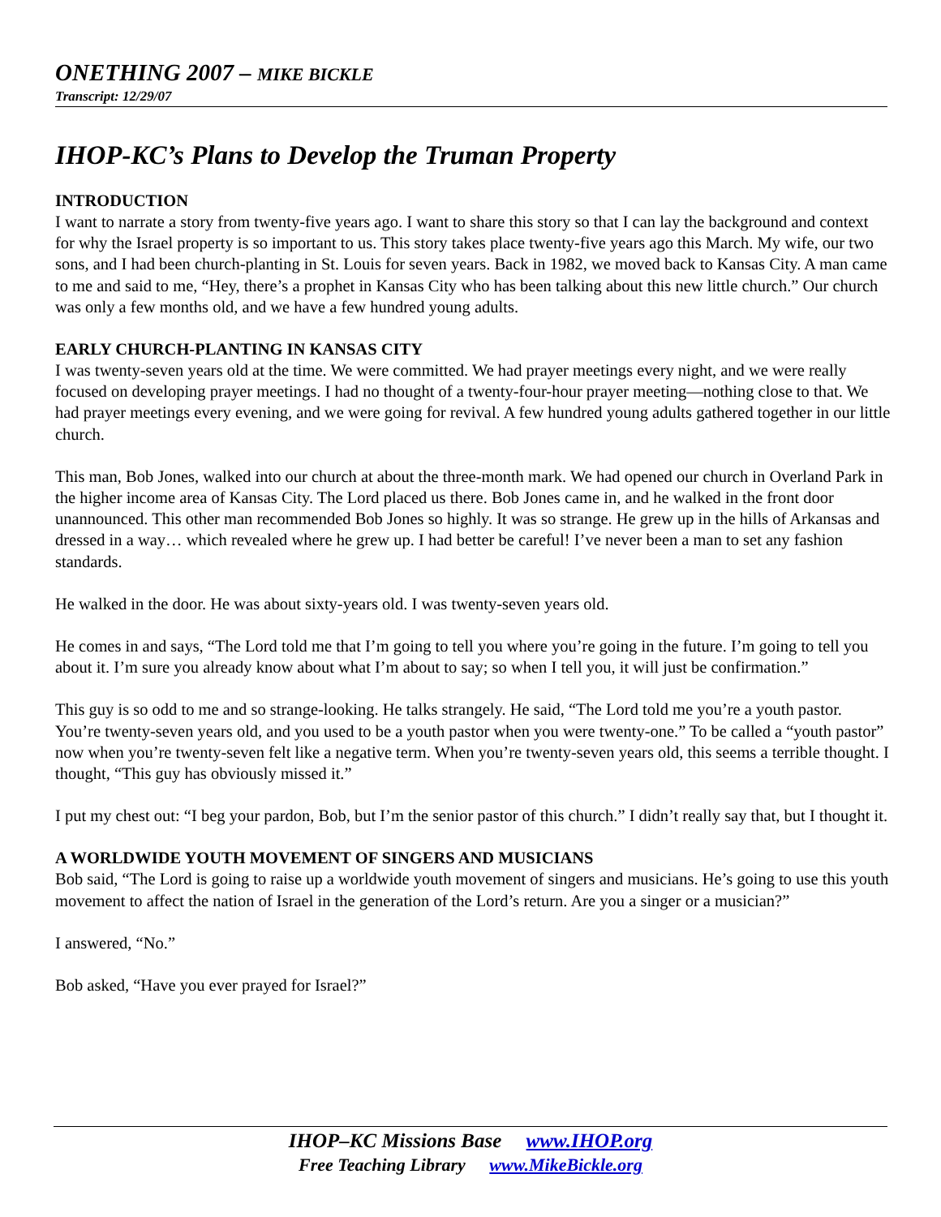ONETHING 2007 – MIKE BICKLE
Transcript: 12/29/07
IHOP-KC’s Plans to Develop the Truman Property
INTRODUCTION
I want to narrate a story from twenty-five years ago. I want to share this story so that I can lay the background and context for why the Israel property is so important to us. This story takes place twenty-five years ago this March. My wife, our two sons, and I had been church-planting in St. Louis for seven years. Back in 1982, we moved back to Kansas City. A man came to me and said to me, “Hey, there’s a prophet in Kansas City who has been talking about this new little church.” Our church was only a few months old, and we have a few hundred young adults.
EARLY CHURCH-PLANTING IN KANSAS CITY
I was twenty-seven years old at the time. We were committed. We had prayer meetings every night, and we were really focused on developing prayer meetings. I had no thought of a twenty-four-hour prayer meeting—nothing close to that. We had prayer meetings every evening, and we were going for revival. A few hundred young adults gathered together in our little church.
This man, Bob Jones, walked into our church at about the three-month mark. We had opened our church in Overland Park in the higher income area of Kansas City. The Lord placed us there. Bob Jones came in, and he walked in the front door unannounced. This other man recommended Bob Jones so highly. It was so strange. He grew up in the hills of Arkansas and dressed in a way… which revealed where he grew up. I had better be careful! I’ve never been a man to set any fashion standards.
He walked in the door. He was about sixty-years old. I was twenty-seven years old.
He comes in and says, “The Lord told me that I’m going to tell you where you’re going in the future. I’m going to tell you about it. I’m sure you already know about what I’m about to say; so when I tell you, it will just be confirmation.”
This guy is so odd to me and so strange-looking. He talks strangely. He said, “The Lord told me you’re a youth pastor. You’re twenty-seven years old, and you used to be a youth pastor when you were twenty-one.” To be called a “youth pastor” now when you’re twenty-seven felt like a negative term. When you’re twenty-seven years old, this seems a terrible thought. I thought, “This guy has obviously missed it.”
I put my chest out: “I beg your pardon, Bob, but I’m the senior pastor of this church.” I didn’t really say that, but I thought it.
A WORLDWIDE YOUTH MOVEMENT OF SINGERS AND MUSICIANS
Bob said, “The Lord is going to raise up a worldwide youth movement of singers and musicians. He’s going to use this youth movement to affect the nation of Israel in the generation of the Lord’s return. Are you a singer or a musician?”
I answered, “No.”
Bob asked, “Have you ever prayed for Israel?”
IHOP–KC Missions Base www.IHOP.org
Free Teaching Library www.MikeBickle.org